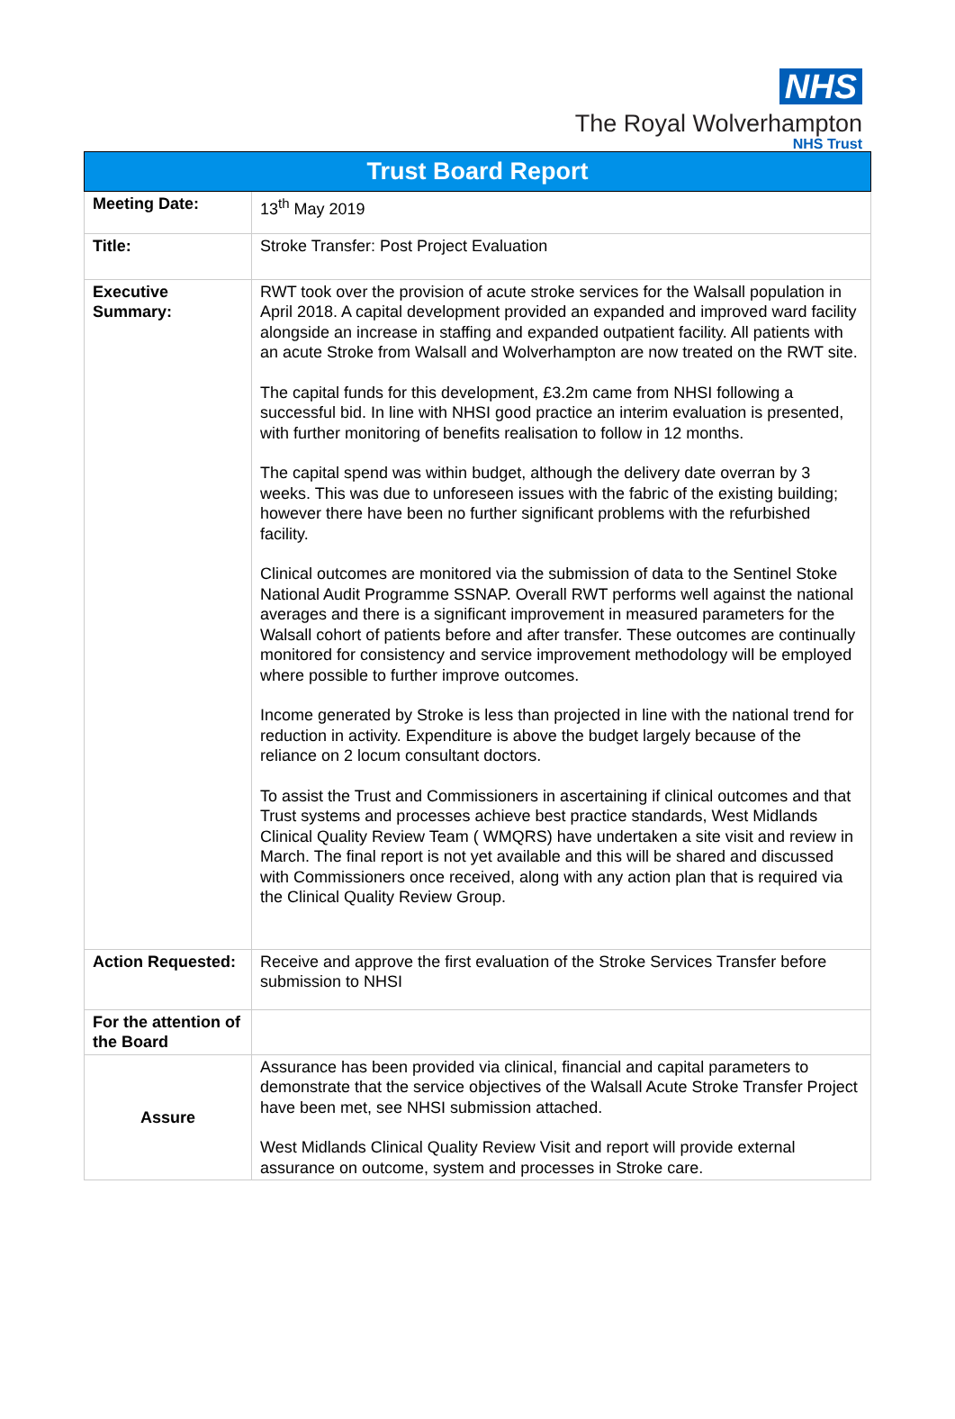NHS
The Royal Wolverhampton
NHS Trust
| Trust Board Report | |
| --- | --- |
| Meeting Date: | 13<sup>th</sup> May 2019 |
| Title: | Stroke Transfer: Post Project Evaluation |
| Executive Summary: | RWT took over the provision of acute stroke services for the Walsall population in April 2018. A capital development provided an expanded and improved ward facility alongside an increase in staffing and expanded outpatient facility. All patients with an acute Stroke from Walsall and Wolverhampton are now treated on the RWT site. The capital funds for this development, £3.2m came from NHSI following a successful bid. In line with NHSI good practice an interim evaluation is presented, with further monitoring of benefits realisation to follow in 12 months. The capital spend was within budget, although the delivery date overran by 3 weeks. This was due to unforeseen issues with the fabric of the existing building; however there have been no further significant problems with the refurbished facility. Clinical outcomes are monitored via the submission of data to the Sentinel Stoke National Audit Programme SSNAP. Overall RWT performs well against the national averages and there is a significant improvement in measured parameters for the Walsall cohort of patients before and after transfer. These outcomes are continually monitored for consistency and service improvement methodology will be employed where possible to further improve outcomes. Income generated by Stroke is less than projected in line with the national trend for reduction in activity. Expenditure is above the budget largely because of the reliance on 2 locum consultant doctors. To assist the Trust and Commissioners in ascertaining if clinical outcomes and that Trust systems and processes achieve best practice standards, West Midlands Clinical Quality Review Team ( WMQRS) have undertaken a site visit and review in March. The final report is not yet available and this will be shared and discussed with Commissioners once received, along with any action plan that is required via the Clinical Quality Review Group. |
| Action Requested: | Receive and approve the first evaluation of the Stroke Services Transfer before submission to NHSI |
| For the attention of the Board | |
| Assure | Assurance has been provided via clinical, financial and capital parameters to demonstrate that the service objectives of the Walsall Acute Stroke Transfer Project have been met, see NHSI submission attached. West Midlands Clinical Quality Review Visit and report will provide external assurance on outcome, system and processes in Stroke care. |